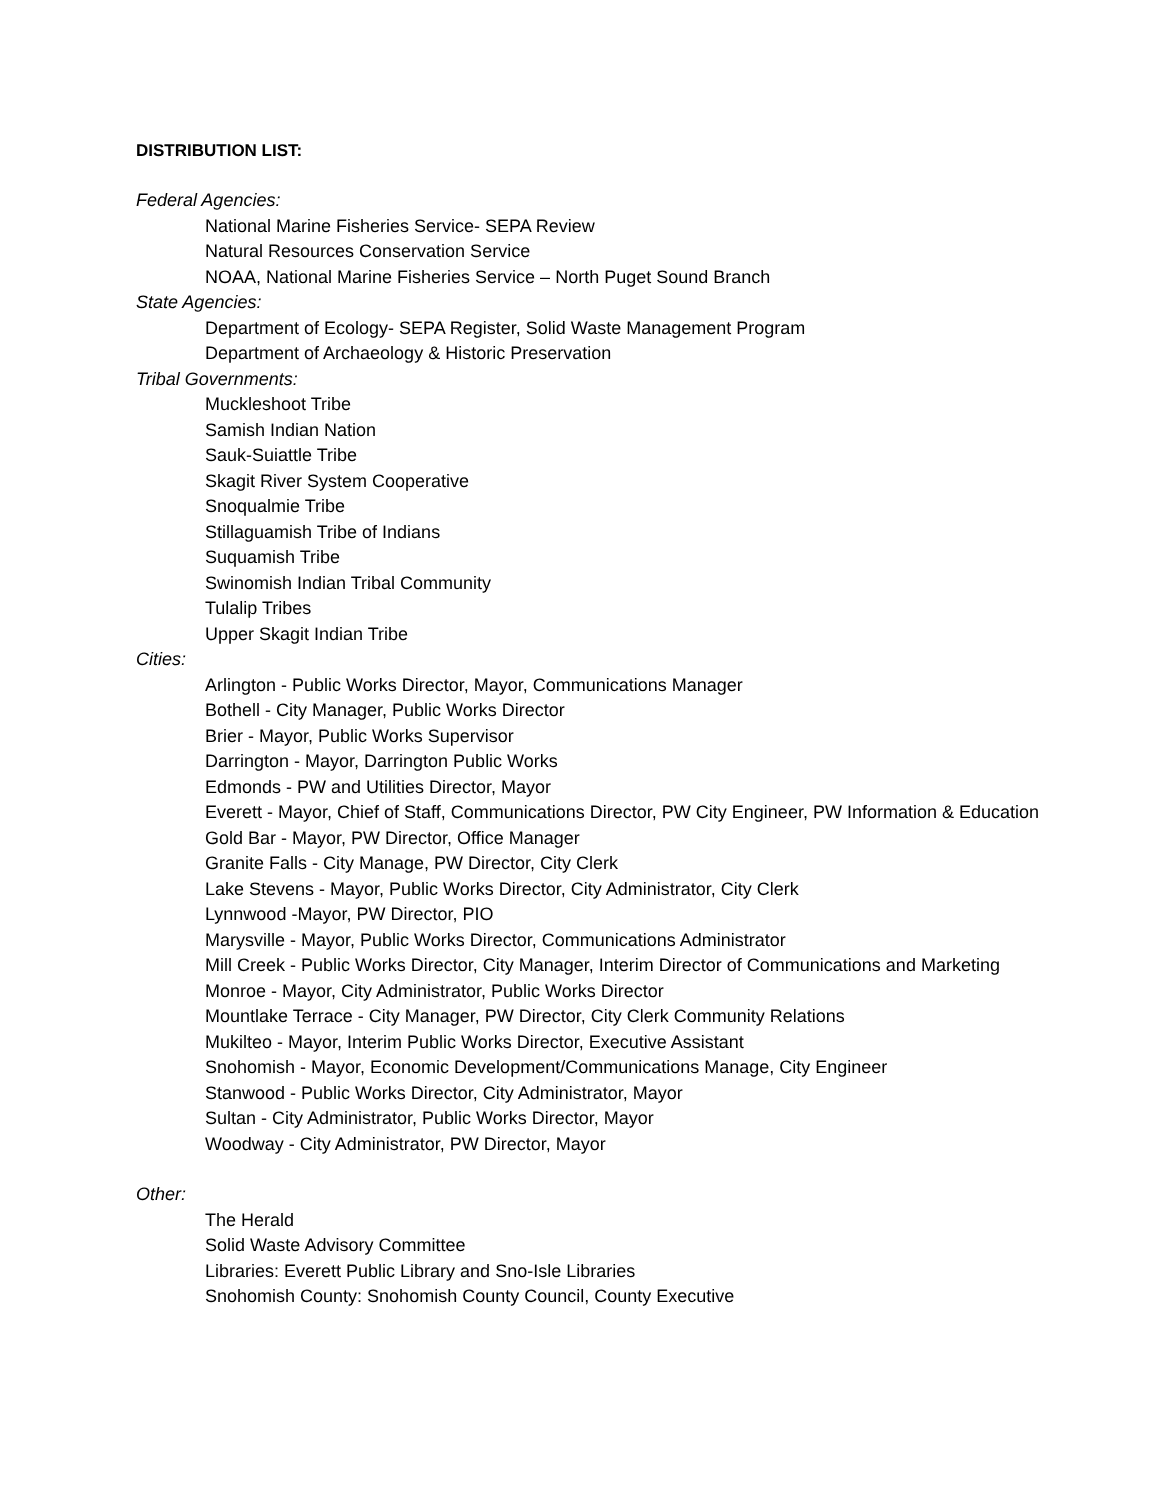DISTRIBUTION LIST:
Federal Agencies:
National Marine Fisheries Service- SEPA Review
Natural Resources Conservation Service
NOAA, National Marine Fisheries Service – North Puget Sound Branch
State Agencies:
Department of Ecology- SEPA Register, Solid Waste Management Program
Department of Archaeology & Historic Preservation
Tribal Governments:
Muckleshoot Tribe
Samish Indian Nation
Sauk-Suiattle Tribe
Skagit River System Cooperative
Snoqualmie Tribe
Stillaguamish Tribe of Indians
Suquamish Tribe
Swinomish Indian Tribal Community
Tulalip Tribes
Upper Skagit Indian Tribe
Cities:
Arlington - Public Works Director, Mayor, Communications Manager
Bothell - City Manager, Public Works Director
Brier - Mayor, Public Works Supervisor
Darrington - Mayor, Darrington Public Works
Edmonds - PW and Utilities Director, Mayor
Everett - Mayor, Chief of Staff, Communications Director, PW City Engineer, PW Information & Education
Gold Bar - Mayor, PW Director, Office Manager
Granite Falls - City Manage, PW Director, City Clerk
Lake Stevens - Mayor, Public Works Director, City Administrator, City Clerk
Lynnwood -Mayor, PW Director, PIO
Marysville - Mayor, Public Works Director, Communications Administrator
Mill Creek - Public Works Director, City Manager, Interim Director of Communications and Marketing
Monroe - Mayor, City Administrator, Public Works Director
Mountlake Terrace - City Manager, PW Director, City Clerk Community Relations
Mukilteo - Mayor, Interim Public Works Director, Executive Assistant
Snohomish - Mayor, Economic Development/Communications Manage, City Engineer
Stanwood - Public Works Director, City Administrator, Mayor
Sultan - City Administrator, Public Works Director, Mayor
Woodway - City Administrator, PW Director, Mayor
Other:
The Herald
Solid Waste Advisory Committee
Libraries: Everett Public Library and Sno-Isle Libraries
Snohomish County: Snohomish County Council, County Executive